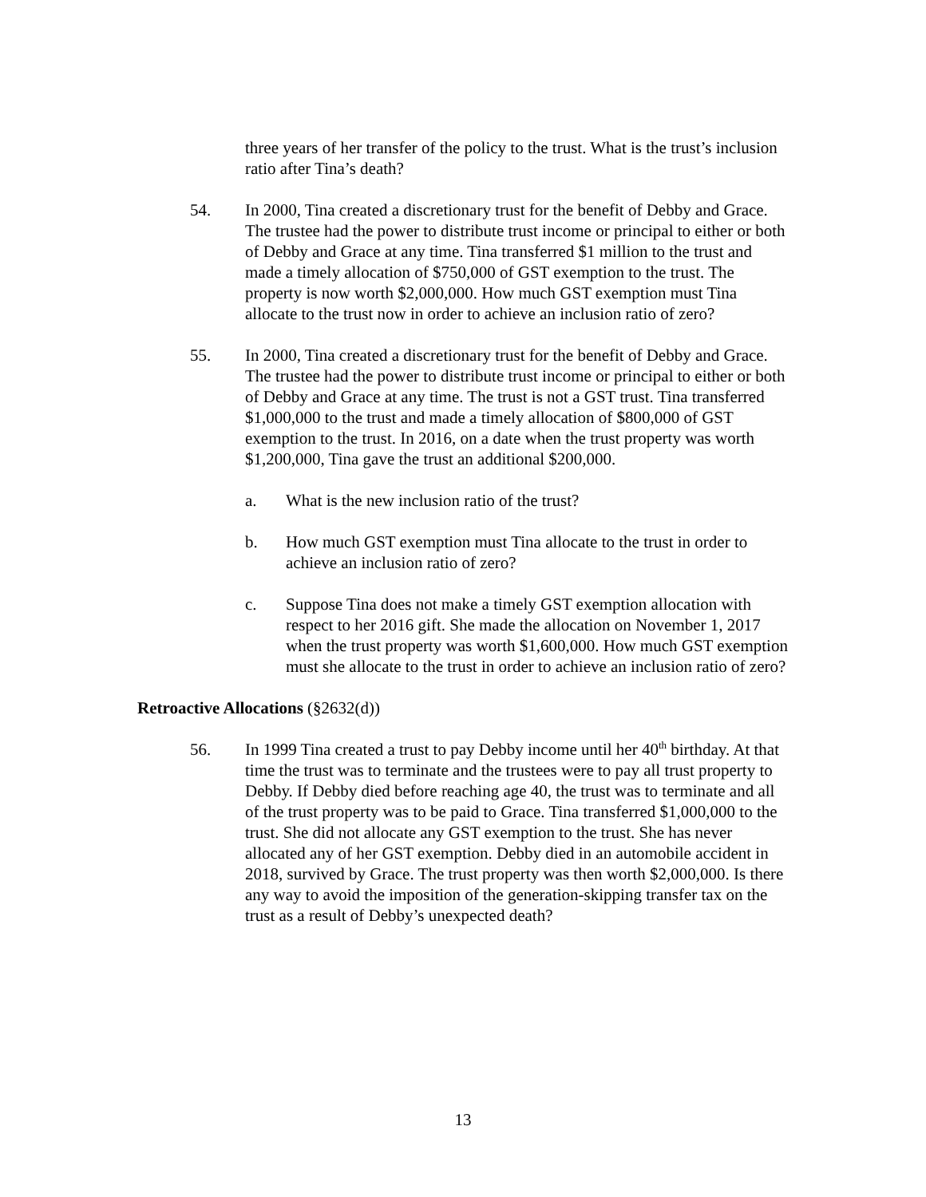three years of her transfer of the policy to the trust. What is the trust’s inclusion ratio after Tina’s death?
54. In 2000, Tina created a discretionary trust for the benefit of Debby and Grace. The trustee had the power to distribute trust income or principal to either or both of Debby and Grace at any time. Tina transferred $1 million to the trust and made a timely allocation of $750,000 of GST exemption to the trust. The property is now worth $2,000,000. How much GST exemption must Tina allocate to the trust now in order to achieve an inclusion ratio of zero?
55. In 2000, Tina created a discretionary trust for the benefit of Debby and Grace. The trustee had the power to distribute trust income or principal to either or both of Debby and Grace at any time. The trust is not a GST trust. Tina transferred $1,000,000 to the trust and made a timely allocation of $800,000 of GST exemption to the trust. In 2016, on a date when the trust property was worth $1,200,000, Tina gave the trust an additional $200,000.
a. What is the new inclusion ratio of the trust?
b. How much GST exemption must Tina allocate to the trust in order to achieve an inclusion ratio of zero?
c. Suppose Tina does not make a timely GST exemption allocation with respect to her 2016 gift. She made the allocation on November 1, 2017 when the trust property was worth $1,600,000. How much GST exemption must she allocate to the trust in order to achieve an inclusion ratio of zero?
Retroactive Allocations (§2632(d))
56. In 1999 Tina created a trust to pay Debby income until her 40<sup>th</sup> birthday. At that time the trust was to terminate and the trustees were to pay all trust property to Debby. If Debby died before reaching age 40, the trust was to terminate and all of the trust property was to be paid to Grace. Tina transferred $1,000,000 to the trust. She did not allocate any GST exemption to the trust. She has never allocated any of her GST exemption. Debby died in an automobile accident in 2018, survived by Grace. The trust property was then worth $2,000,000. Is there any way to avoid the imposition of the generation-skipping transfer tax on the trust as a result of Debby’s unexpected death?
13